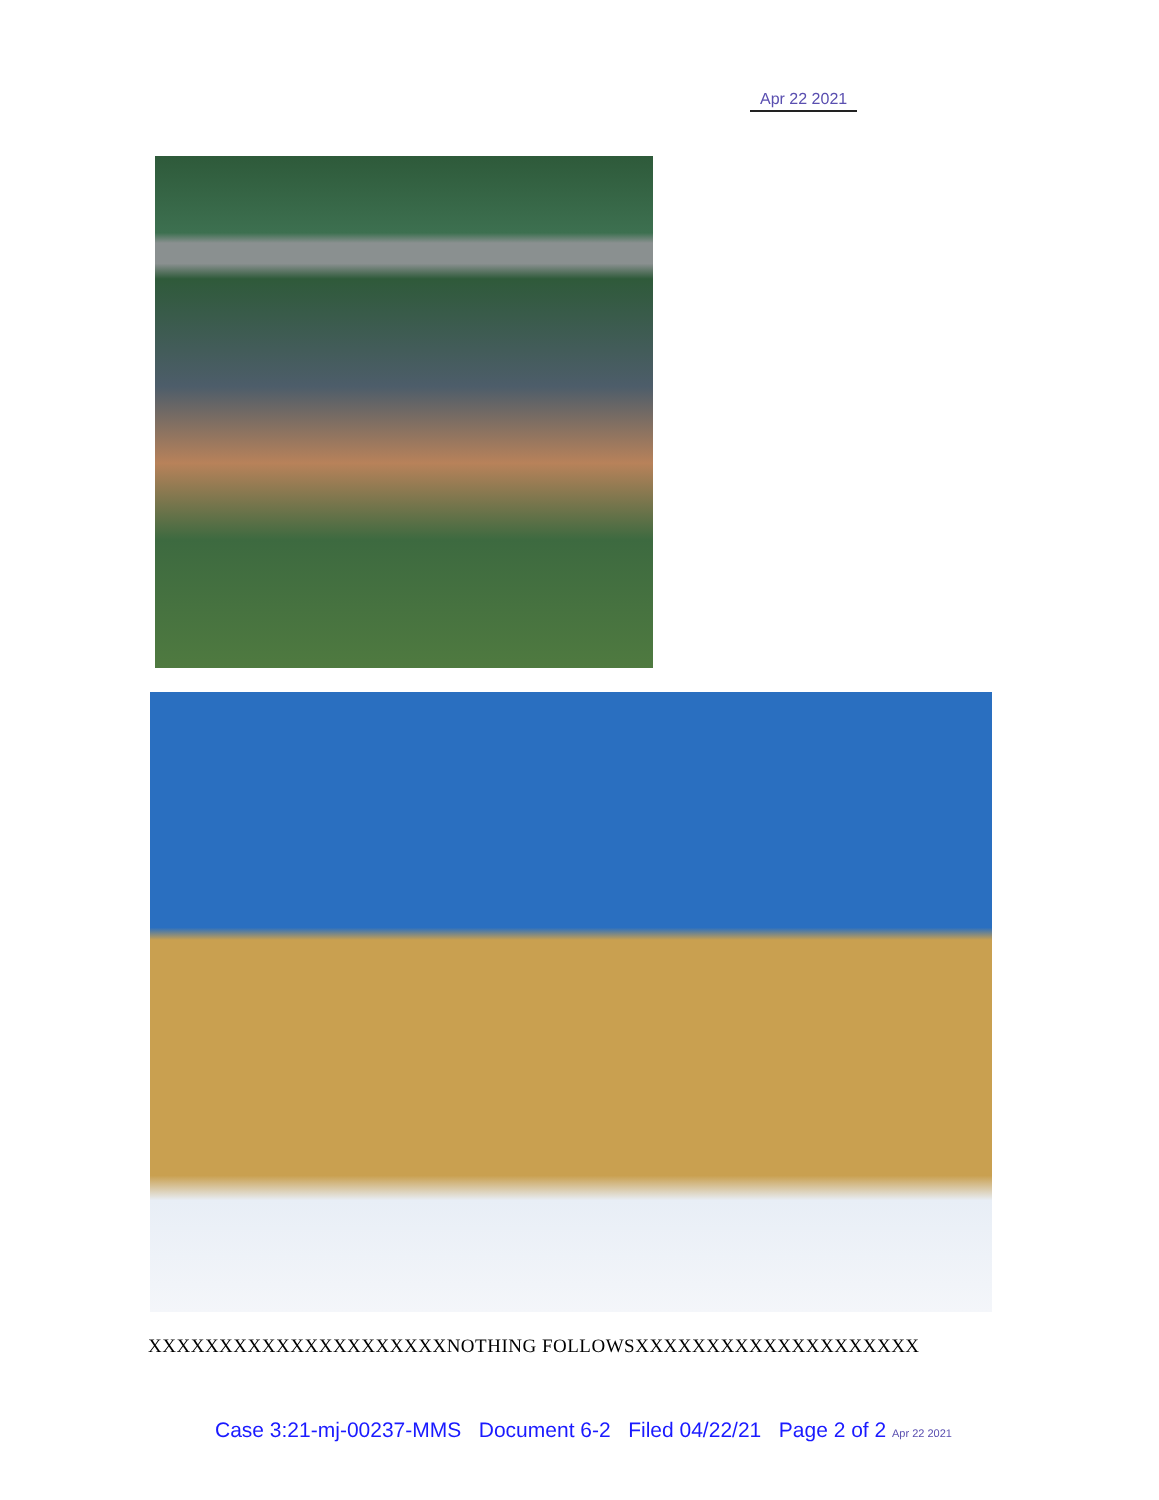Apr 22 2021
XXXXXXXXXXXXXXXXXXXXXNOTHING FOLLOWSXXXXXXXXXXXXXXXXXXXX
Case 3:21-mj-00237-MMS Document 6-2 Filed 04/22/21 Page 2 of 2 Apr 22 2021